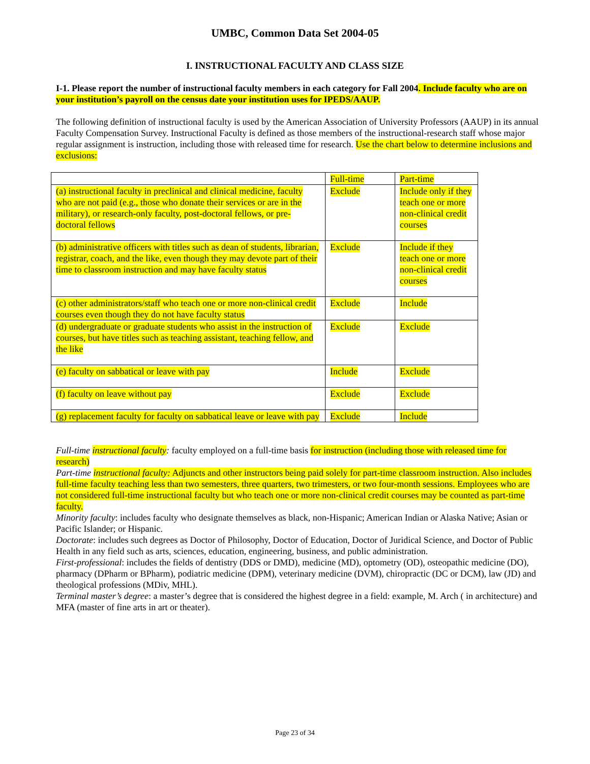UMBC, Common Data Set 2004-05
I. INSTRUCTIONAL FACULTY AND CLASS SIZE
I-1. Please report the number of instructional faculty members in each category for Fall 2004. Include faculty who are on your institution’s payroll on the census date your institution uses for IPEDS/AAUP.
The following definition of instructional faculty is used by the American Association of University Professors (AAUP) in its annual Faculty Compensation Survey. Instructional Faculty is defined as those members of the instructional-research staff whose major regular assignment is instruction, including those with released time for research. Use the chart below to determine inclusions and exclusions:
| | Full-time | Part-time |
| (a) instructional faculty in preclinical and clinical medicine, faculty who are not paid (e.g., those who donate their services or are in the military), or research-only faculty, post-doctoral fellows, or pre-doctoral fellows | Exclude | Include only if they teach one or more non-clinical credit courses |
| (b) administrative officers with titles such as dean of students, librarian, registrar, coach, and the like, even though they may devote part of their time to classroom instruction and may have faculty status | Exclude | Include if they teach one or more non-clinical credit courses |
| (c) other administrators/staff who teach one or more non-clinical credit courses even though they do not have faculty status | Exclude | Include |
| (d) undergraduate or graduate students who assist in the instruction of courses, but have titles such as teaching assistant, teaching fellow, and the like | Exclude | Exclude |
| (e) faculty on sabbatical or leave with pay | Include | Exclude |
| (f) faculty on leave without pay | Exclude | Exclude |
| (g) replacement faculty for faculty on sabbatical leave or leave with pay | Exclude | Include |
Full-time instructional faculty: faculty employed on a full-time basis for instruction (including those with released time for research)
Part-time instructional faculty: Adjuncts and other instructors being paid solely for part-time classroom instruction. Also includes full-time faculty teaching less than two semesters, three quarters, two trimesters, or two four-month sessions. Employees who are not considered full-time instructional faculty but who teach one or more non-clinical credit courses may be counted as part-time faculty.
Minority faculty: includes faculty who designate themselves as black, non-Hispanic; American Indian or Alaska Native; Asian or Pacific Islander; or Hispanic.
Doctorate: includes such degrees as Doctor of Philosophy, Doctor of Education, Doctor of Juridical Science, and Doctor of Public Health in any field such as arts, sciences, education, engineering, business, and public administration.
First-professional: includes the fields of dentistry (DDS or DMD), medicine (MD), optometry (OD), osteopathic medicine (DO), pharmacy (DPharm or BPharm), podiatric medicine (DPM), veterinary medicine (DVM), chiropractic (DC or DCM), law (JD) and theological professions (MDiv, MHL).
Terminal master’s degree: a master’s degree that is considered the highest degree in a field: example, M. Arch ( in architecture) and MFA (master of fine arts in art or theater).
Page 23 of 34